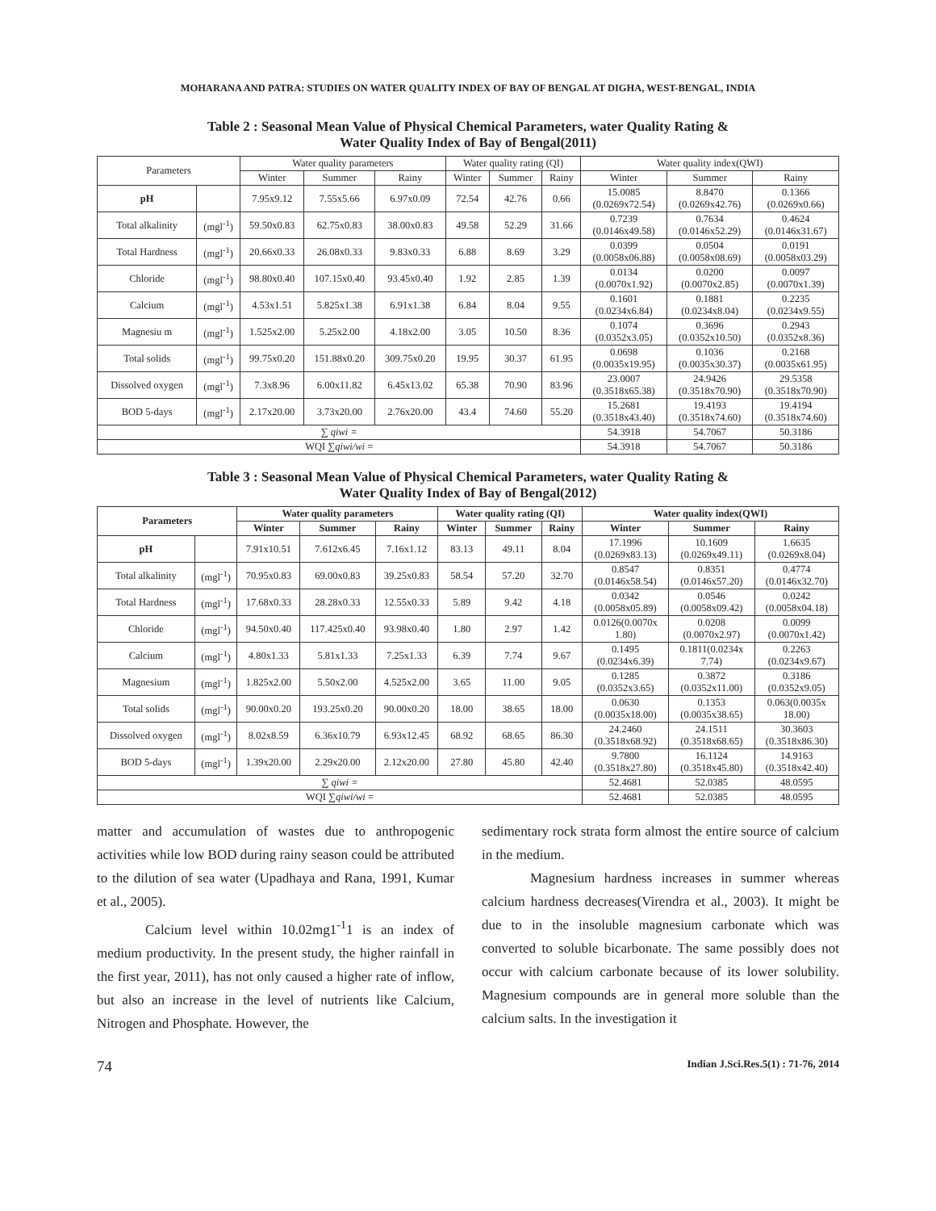MOHARANA AND PATRA: STUDIES ON WATER QUALITY INDEX OF BAY OF BENGAL AT DIGHA, WEST-BENGAL, INDIA
Table 2 : Seasonal Mean Value of Physical Chemical Parameters, water Quality Rating &
Water Quality Index of Bay of Bengal(2011)
| Parameters | | Water quality parameters | | | Water quality rating (QI) | | | Water quality index(QWI) | | |
| --- | --- | --- | --- | --- | --- | --- | --- | --- | --- | --- |
| | | Winter | Summer | Rainy | Winter | Summer | Rainy | Winter | Summer | Rainy |
| pH | | 7.95x9.12 | 7.55x5.66 | 6.97x0.09 | 72.54 | 42.76 | 0.66 | 15.0085 (0.0269x72.54) | 8.8470 (0.0269x42.76) | 0.1366 (0.0269x0.66) |
| Total alkalinity | (mgl<sup>-1</sup>) | 59.50x0.83 | 62.75x0.83 | 38.00x0.83 | 49.58 | 52.29 | 31.66 | 0.7239 (0.0146x49.58) | 0.7634 (0.0146x52.29) | 0.4624 (0.0146x31.67) |
| Total Hardness | (mgl<sup>-1</sup>) | 20.66x0.33 | 26.08x0.33 | 9.83x0.33 | 6.88 | 8.69 | 3.29 | 0.0399 (0.0058x06.88) | 0.0504 (0.0058x08.69) | 0.0191 (0.0058x03.29) |
| Chloride | (mgl<sup>-1</sup>) | 98.80x0.40 | 107.15x0.40 | 93.45x0.40 | 1.92 | 2.85 | 1.39 | 0.0134 (0.0070x1.92) | 0.0200 (0.0070x2.85) | 0.0097 (0.0070x1.39) |
| Calcium | (mgl<sup>-1</sup>) | 4.53x1.51 | 5.825x1.38 | 6.91x1.38 | 6.84 | 8.04 | 9.55 | 0.1601 (0.0234x6.84) | 0.1881 (0.0234x8.04) | 0.2235 (0.0234x9.55) |
| Magnesiu m | (mgl<sup>-1</sup>) | 1.525x2.00 | 5.25x2.00 | 4.18x2.00 | 3.05 | 10.50 | 8.36 | 0.1074 (0.0352x3.05) | 0.3696 (0.0352x10.50) | 0.2943 (0.0352x8.36) |
| Total solids | (mgl<sup>-1</sup>) | 99.75x0.20 | 151.88x0.20 | 309.75x0.20 | 19.95 | 30.37 | 61.95 | 0.0698 (0.0035x19.95) | 0.1036 (0.0035x30.37) | 0.2168 (0.0035x61.95) |
| Dissolved oxygen | (mgl<sup>-1</sup>) | 7.3x8.96 | 6.00x11.82 | 6.45x13.02 | 65.38 | 70.90 | 83.96 | 23.0007 (0.3518x65.38) | 24.9426 (0.3518x70.90) | 29.5358 (0.3518x70.90) |
| BOD 5-days | (mgl<sup>-1</sup>) | 2.17x20.00 | 3.73x20.00 | 2.76x20.00 | 43.4 | 74.60 | 55.20 | 15.2681 (0.3518x43.40) | 19.4193 (0.3518x74.60) | 19.4194 (0.3518x74.60) |
| ∑ qiwi = | | | | | | | | 54.3918 | 54.7067 | 50.3186 |
| WQI ∑ qiwi/wi = | | | | | | | | 54.3918 | 54.7067 | 50.3186 |
Table 3 : Seasonal Mean Value of Physical Chemical Parameters, water Quality Rating &
Water Quality Index of Bay of Bengal(2012)
| Parameters | | Water quality parameters | | | Water quality rating (QI) | | | Water quality index(QWI) | | |
| --- | --- | --- | --- | --- | --- | --- | --- | --- | --- | --- |
| | | Winter | Summer | Rainy | Winter | Summer | Rainy | Winter | Summer | Rainy |
| pH | | 7.91x10.51 | 7.612x6.45 | 7.16x1.12 | 83.13 | 49.11 | 8.04 | 17.1996 (0.0269x83.13) | 10.1609 (0.0269x49.11) | 1.6635 (0.0269x8.04) |
| Total alkalinity | (mgl<sup>-1</sup>) | 70.95x0.83 | 69.00x0.83 | 39.25x0.83 | 58.54 | 57.20 | 32.70 | 0.8547 (0.0146x58.54) | 0.8351 (0.0146x57.20) | 0.4774 (0.0146x32.70) |
| Total Hardness | (mgl<sup>-1</sup>) | 17.68x0.33 | 28.28x0.33 | 12.55x0.33 | 5.89 | 9.42 | 4.18 | 0.0342 (0.0058x05.89) | 0.0546 (0.0058x09.42) | 0.0242 (0.0058x04.18) |
| Chloride | (mgl<sup>-1</sup>) | 94.50x0.40 | 117.425x0.40 | 93.98x0.40 | 1.80 | 2.97 | 1.42 | 0.0126(0.0070x 1.80) | 0.0208 (0.0070x2.97) | 0.0099 (0.0070x1.42) |
| Calcium | (mgl<sup>-1</sup>) | 4.80x1.33 | 5.81x1.33 | 7.25x1.33 | 6.39 | 7.74 | 9.67 | 0.1495 (0.0234x6.39) | 0.1811(0.0234x 7.74) | 0.2263 (0.0234x9.67) |
| Magnesium | (mgl<sup>-1</sup>) | 1.825x2.00 | 5.50x2.00 | 4.525x2.00 | 3.65 | 11.00 | 9.05 | 0.1285 (0.0352x3.65) | 0.3872 (0.0352x11.00) | 0.3186 (0.0352x9.05) |
| Total solids | (mgl<sup>-1</sup>) | 90.00x0.20 | 193.25x0.20 | 90.00x0.20 | 18.00 | 38.65 | 18.00 | 0.0630 (0.0035x18.00) | 0.1353 (0.0035x38.65) | 0.063(0.0035x 18.00) |
| Dissolved oxygen | (mgl<sup>-1</sup>) | 8.02x8.59 | 6.36x10.79 | 6.93x12.45 | 68.92 | 68.65 | 86.30 | 24.2460 (0.3518x68.92) | 24.1511 (0.3518x68.65) | 30.3603 (0.3518x86.30) |
| BOD 5-days | (mgl<sup>-1</sup>) | 1.39x20.00 | 2.29x20.00 | 2.12x20.00 | 27.80 | 45.80 | 42.40 | 9.7800 (0.3518x27.80) | 16.1124 (0.3518x45.80) | 14.9163 (0.3518x42.40) |
| ∑ qiwi = | | | | | | | | 52.4681 | 52.0385 | 48.0595 |
| WQI ∑ qiwi/wi = | | | | | | | | 52.4681 | 52.0385 | 48.0595 |
matter and accumulation of wastes due to anthropogenic activities while low BOD during rainy season could be attributed to the dilution of sea water (Upadhaya and Rana, 1991, Kumar et al., 2005).
Calcium level within 10.02mg1<sup>-1</sup>1 is an index of medium productivity. In the present study, the higher rainfall in the first year, 2011), has not only caused a higher rate of inflow, but also an increase in the level of nutrients like Calcium, Nitrogen and Phosphate. However, the
sedimentary rock strata form almost the entire source of calcium in the medium.
Magnesium hardness increases in summer whereas calcium hardness decreases(Virendra et al., 2003). It might be due to in the insoluble magnesium carbonate which was converted to soluble bicarbonate. The same possibly does not occur with calcium carbonate because of its lower solubility. Magnesium compounds are in general more soluble than the calcium salts. In the investigation it
74 Indian J.Sci.Res.5(1) : 71-76, 2014